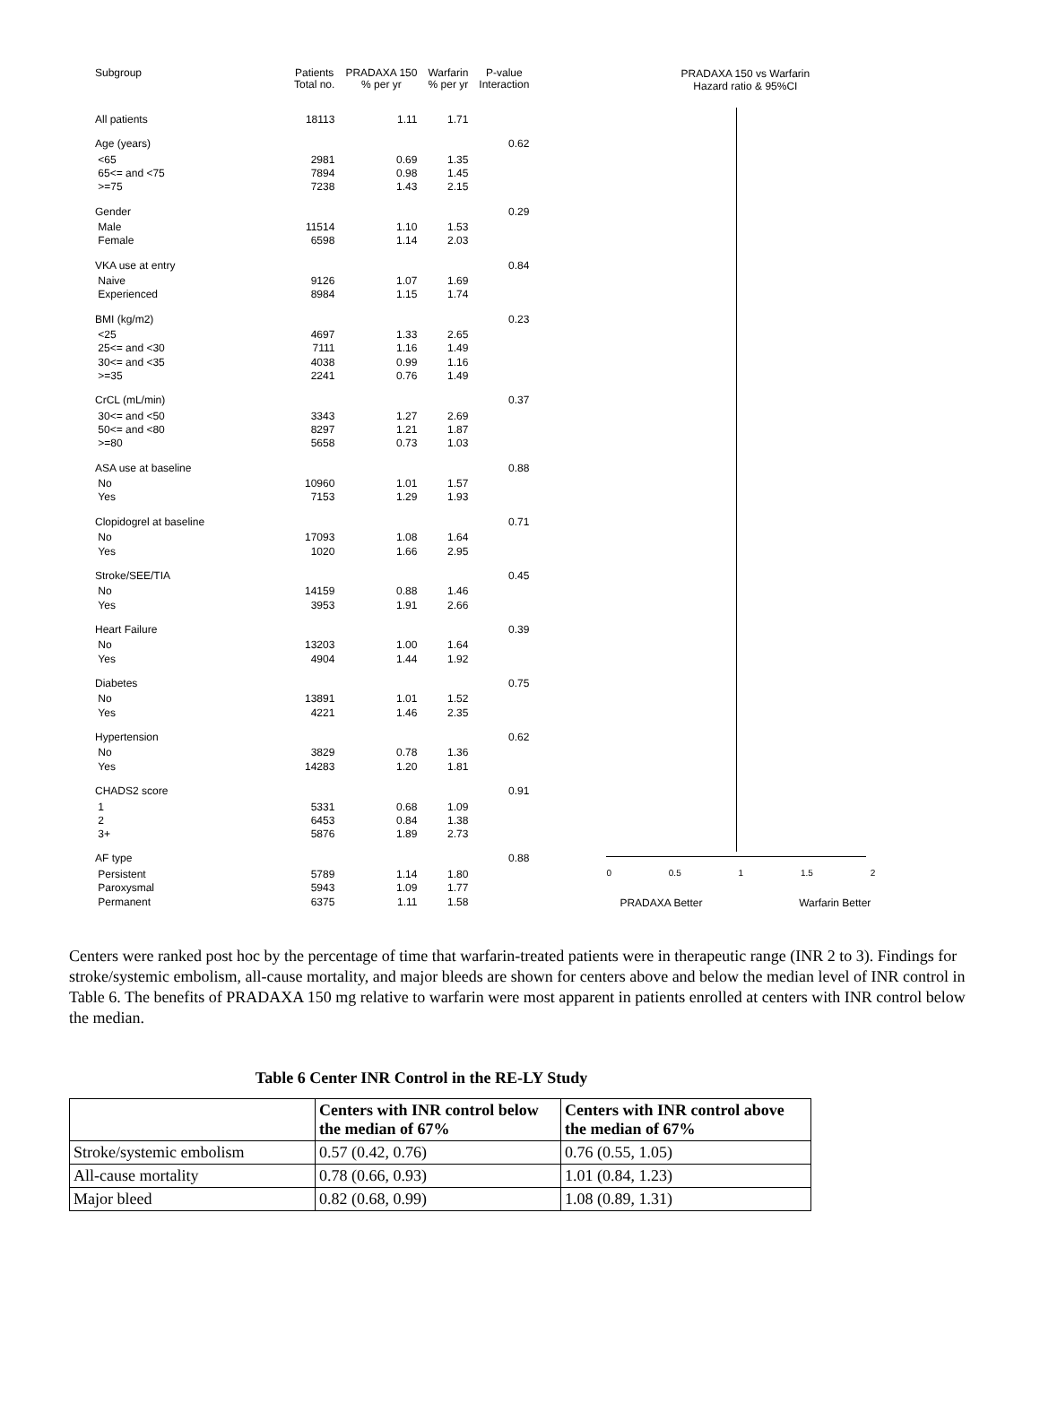| Subgroup | Patients Total no. | PRADAXA 150 % per yr | Warfarin % per yr | P-value Interaction |
| --- | --- | --- | --- | --- |
| All patients | 18113 | 1.11 | 1.71 | |
| Age (years) | | | | 0.62 |
| <65 | 2981 | 0.69 | 1.35 | |
| 65<= and <75 | 7894 | 0.98 | 1.45 | |
| >=75 | 7238 | 1.43 | 2.15 | |
| Gender | | | | 0.29 |
| Male | 11514 | 1.10 | 1.53 | |
| Female | 6598 | 1.14 | 2.03 | |
| VKA use at entry | | | | 0.84 |
| Naive | 9126 | 1.07 | 1.69 | |
| Experienced | 8984 | 1.15 | 1.74 | |
| BMI (kg/m2) | | | | 0.23 |
| <25 | 4697 | 1.33 | 2.65 | |
| 25<= and <30 | 7111 | 1.16 | 1.49 | |
| 30<= and <35 | 4038 | 0.99 | 1.16 | |
| >=35 | 2241 | 0.76 | 1.49 | |
| CrCL (mL/min) | | | | 0.37 |
| 30<= and <50 | 3343 | 1.27 | 2.69 | |
| 50<= and <80 | 8297 | 1.21 | 1.87 | |
| >=80 | 5658 | 0.73 | 1.03 | |
| ASA use at baseline | | | | 0.88 |
| No | 10960 | 1.01 | 1.57 | |
| Yes | 7153 | 1.29 | 1.93 | |
| Clopidogrel at baseline | | | | 0.71 |
| No | 17093 | 1.08 | 1.64 | |
| Yes | 1020 | 1.66 | 2.95 | |
| Stroke/SEE/TIA | | | | 0.45 |
| No | 14159 | 0.88 | 1.46 | |
| Yes | 3953 | 1.91 | 2.66 | |
| Heart Failure | | | | 0.39 |
| No | 13203 | 1.00 | 1.64 | |
| Yes | 4904 | 1.44 | 1.92 | |
| Diabetes | | | | 0.75 |
| No | 13891 | 1.01 | 1.52 | |
| Yes | 4221 | 1.46 | 2.35 | |
| Hypertension | | | | 0.62 |
| No | 3829 | 0.78 | 1.36 | |
| Yes | 14283 | 1.20 | 1.81 | |
| CHADS2 score | | | | 0.91 |
| 1 | 5331 | 0.68 | 1.09 | |
| 2 | 6453 | 0.84 | 1.38 | |
| 3+ | 5876 | 1.89 | 2.73 | |
| AF type | | | | 0.88 |
| Persistent | 5789 | 1.14 | 1.80 | |
| Paroxysmal | 5943 | 1.09 | 1.77 | |
| Permanent | 6375 | 1.11 | 1.58 | |
PRADAXA 150 vs Warfarin
Hazard ratio & 95%CI
0 0.5 1 1.5 2
PRADAXA Better Warfarin Better
Centers were ranked post hoc by the percentage of time that warfarin-treated patients were in therapeutic range (INR 2 to 3). Findings for stroke/systemic embolism, all-cause mortality, and major bleeds are shown for centers above and below the median level of INR control in Table 6. The benefits of PRADAXA 150 mg relative to warfarin were most apparent in patients enrolled at centers with INR control below the median.
Table 6 Center INR Control in the RE-LY Study
| | Centers with INR control below the median of 67% | Centers with INR control above the median of 67% |
| --- | --- | --- |
| Stroke/systemic embolism | 0.57 (0.42, 0.76) | 0.76 (0.55, 1.05) |
| All-cause mortality | 0.78 (0.66, 0.93) | 1.01 (0.84, 1.23) |
| Major bleed | 0.82 (0.68, 0.99) | 1.08 (0.89, 1.31) |